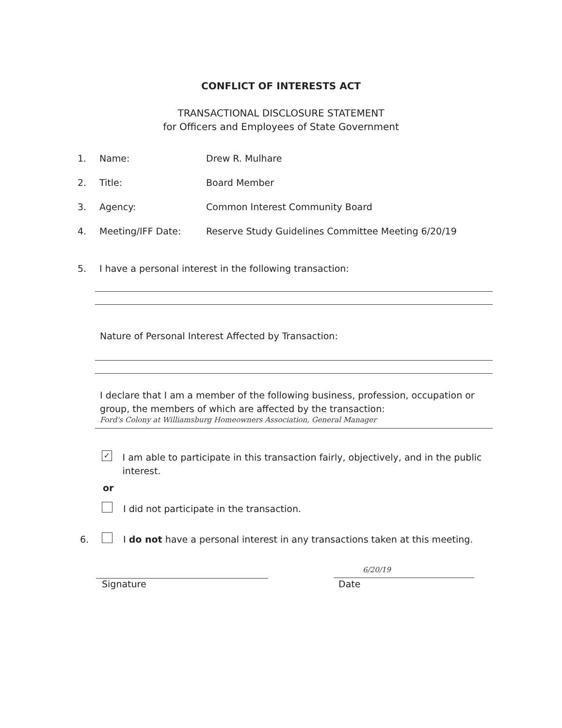CONFLICT OF INTERESTS ACT
TRANSACTIONAL DISCLOSURE STATEMENT
for Officers and Employees of State Government
1. Name: Drew R. Mulhare
2. Title: Board Member
3. Agency: Common Interest Community Board
4. Meeting/IFF Date: Reserve Study Guidelines Committee Meeting 6/20/19
5. I have a personal interest in the following transaction:
Nature of Personal Interest Affected by Transaction:
I declare that I am a member of the following business, profession, occupation or group, the members of which are affected by the transaction:
Ford's Colony at Williamsburg Homeowners Association, General Manager
✓ I am able to participate in this transaction fairly, objectively, and in the public interest.
or
I did not participate in the transaction.
6. I do not have a personal interest in any transactions taken at this meeting.
6/20/19
Signature Date